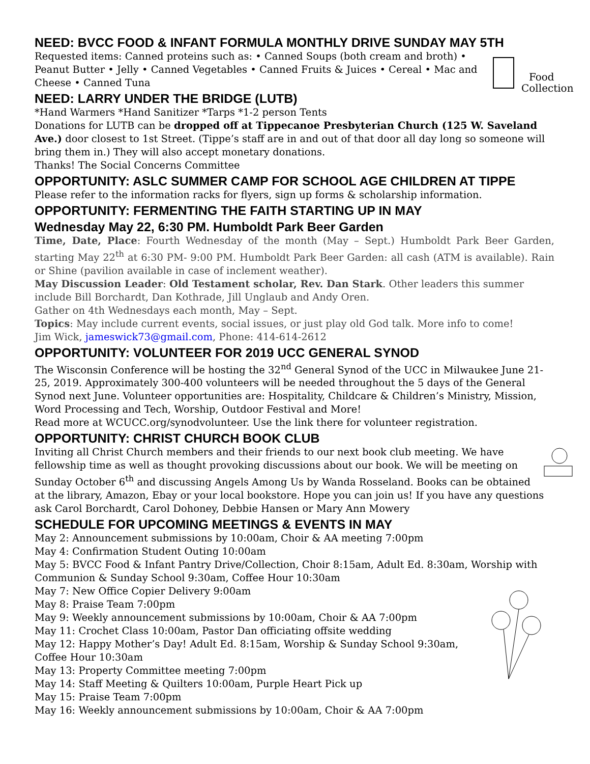NEED: BVCC FOOD & INFANT FORMULA MONTHLY DRIVE SUNDAY MAY 5TH
Food
Collection
Requested items: Canned proteins such as: • Canned Soups (both cream and broth) • Peanut Butter • Jelly • Canned Vegetables • Canned Fruits & Juices • Cereal • Mac and Cheese • Canned Tuna
NEED: LARRY UNDER THE BRIDGE (LUTB)
*Hand Warmers *Hand Sanitizer *Tarps *1-2 person Tents
Donations for LUTB can be dropped off at Tippecanoe Presbyterian Church (125 W. Saveland Ave.) door closest to 1st Street. (Tippe’s staff are in and out of that door all day long so someone will bring them in.) They will also accept monetary donations.
Thanks! The Social Concerns Committee
OPPORTUNITY: ASLC SUMMER CAMP FOR SCHOOL AGE CHILDREN AT TIPPE
Please refer to the information racks for flyers, sign up forms & scholarship information.
OPPORTUNITY: FERMENTING THE FAITH STARTING UP IN MAY
Wednesday May 22, 6:30 PM. Humboldt Park Beer Garden
Time, Date, Place: Fourth Wednesday of the month (May – Sept.) Humboldt Park Beer Garden, starting May 22<sup>th</sup> at 6:30 PM- 9:00 PM. Humboldt Park Beer Garden: all cash (ATM is available). Rain or Shine (pavilion available in case of inclement weather).
May Discussion Leader: Old Testament scholar, Rev. Dan Stark. Other leaders this summer include Bill Borchardt, Dan Kothrade, Jill Unglaub and Andy Oren.
Gather on 4th Wednesdays each month, May – Sept.
Topics: May include current events, social issues, or just play old God talk. More info to come!
Jim Wick, jameswick73@gmail.com, Phone: 414-614-2612
OPPORTUNITY: VOLUNTEER FOR 2019 UCC GENERAL SYNOD
The Wisconsin Conference will be hosting the 32<sup>nd</sup> General Synod of the UCC in Milwaukee June 21-25, 2019. Approximately 300-400 volunteers will be needed throughout the 5 days of the General Synod next June. Volunteer opportunities are: Hospitality, Childcare & Children’s Ministry, Mission, Word Processing and Tech, Worship, Outdoor Festival and More!
Read more at WCUCC.org/synodvolunteer. Use the link there for volunteer registration.
OPPORTUNITY: CHRIST CHURCH BOOK CLUB
Inviting all Christ Church members and their friends to our next book club meeting. We have fellowship time as well as thought provoking discussions about our book. We will be meeting on Sunday October 6<sup>th</sup> and discussing Angels Among Us by Wanda Rosseland. Books can be obtained at the library, Amazon, Ebay or your local bookstore. Hope you can join us! If you have any questions ask Carol Borchardt, Carol Dohoney, Debbie Hansen or Mary Ann Mowery
SCHEDULE FOR UPCOMING MEETINGS & EVENTS IN MAY
May 2: Announcement submissions by 10:00am, Choir & AA meeting 7:00pm
May 4: Confirmation Student Outing 10:00am
May 5: BVCC Food & Infant Pantry Drive/Collection, Choir 8:15am, Adult Ed. 8:30am, Worship with Communion & Sunday School 9:30am, Coffee Hour 10:30am
May 7: New Office Copier Delivery 9:00am
May 8: Praise Team 7:00pm
May 9: Weekly announcement submissions by 10:00am, Choir & AA 7:00pm
May 11: Crochet Class 10:00am, Pastor Dan officiating offsite wedding
May 12: Happy Mother’s Day! Adult Ed. 8:15am, Worship & Sunday School 9:30am, Coffee Hour 10:30am
May 13: Property Committee meeting 7:00pm
May 14: Staff Meeting & Quilters 10:00am, Purple Heart Pick up
May 15: Praise Team 7:00pm
May 16: Weekly announcement submissions by 10:00am, Choir & AA 7:00pm